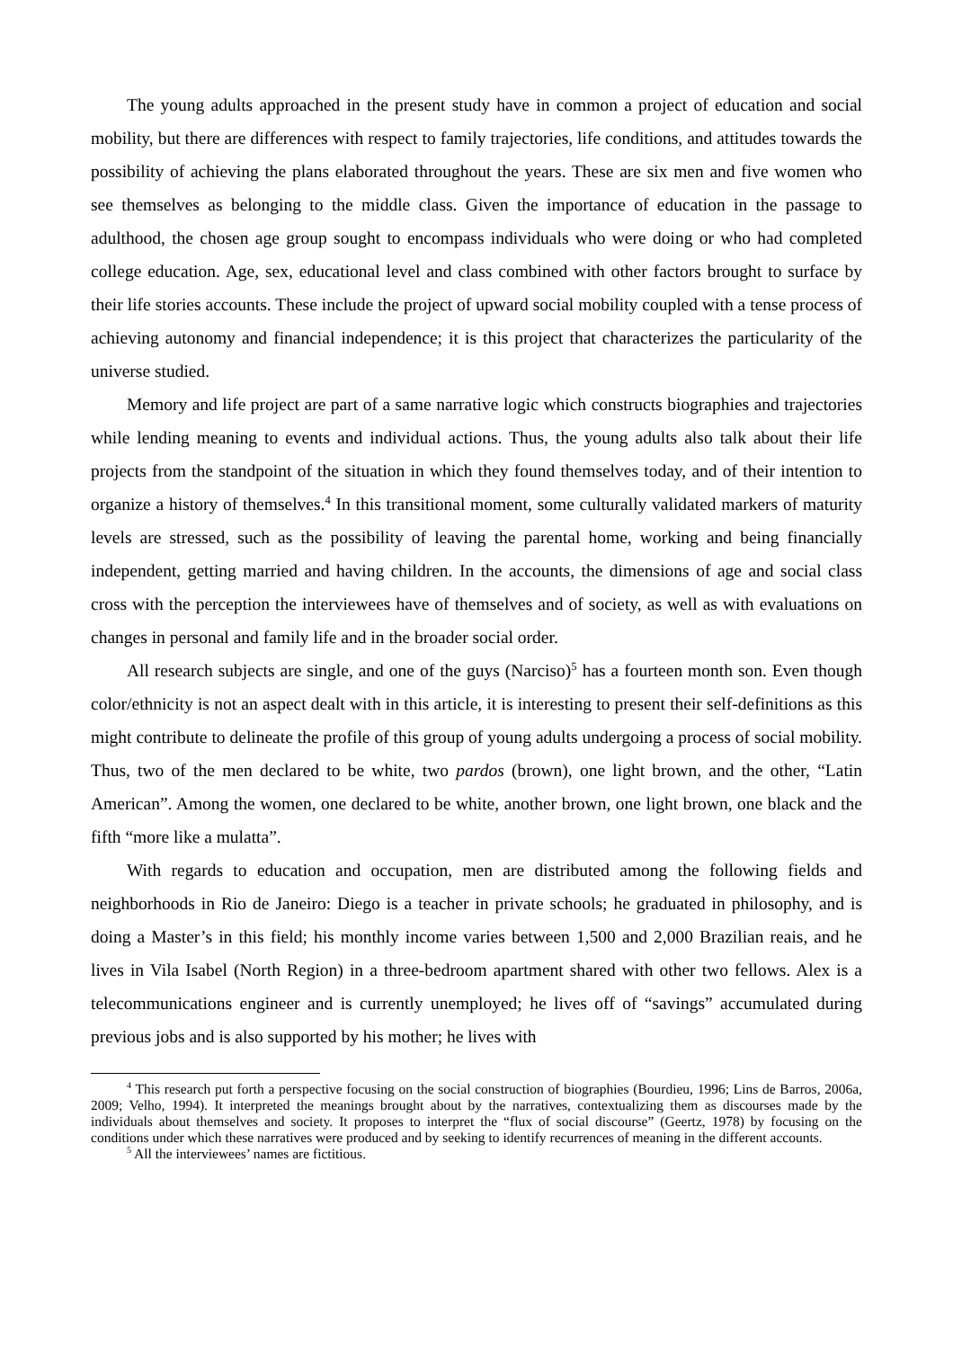The young adults approached in the present study have in common a project of education and social mobility, but there are differences with respect to family trajectories, life conditions, and attitudes towards the possibility of achieving the plans elaborated throughout the years. These are six men and five women who see themselves as belonging to the middle class. Given the importance of education in the passage to adulthood, the chosen age group sought to encompass individuals who were doing or who had completed college education. Age, sex, educational level and class combined with other factors brought to surface by their life stories accounts. These include the project of upward social mobility coupled with a tense process of achieving autonomy and financial independence; it is this project that characterizes the particularity of the universe studied.
Memory and life project are part of a same narrative logic which constructs biographies and trajectories while lending meaning to events and individual actions. Thus, the young adults also talk about their life projects from the standpoint of the situation in which they found themselves today, and of their intention to organize a history of themselves.<sup>4</sup> In this transitional moment, some culturally validated markers of maturity levels are stressed, such as the possibility of leaving the parental home, working and being financially independent, getting married and having children. In the accounts, the dimensions of age and social class cross with the perception the interviewees have of themselves and of society, as well as with evaluations on changes in personal and family life and in the broader social order.
All research subjects are single, and one of the guys (Narciso)<sup>5</sup> has a fourteen month son. Even though color/ethnicity is not an aspect dealt with in this article, it is interesting to present their self-definitions as this might contribute to delineate the profile of this group of young adults undergoing a process of social mobility. Thus, two of the men declared to be white, two pardos (brown), one light brown, and the other, “Latin American”. Among the women, one declared to be white, another brown, one light brown, one black and the fifth “more like a mulatta”.
With regards to education and occupation, men are distributed among the following fields and neighborhoods in Rio de Janeiro: Diego is a teacher in private schools; he graduated in philosophy, and is doing a Master’s in this field; his monthly income varies between 1,500 and 2,000 Brazilian reais, and he lives in Vila Isabel (North Region) in a three-bedroom apartment shared with other two fellows. Alex is a telecommunications engineer and is currently unemployed; he lives off of “savings” accumulated during previous jobs and is also supported by his mother; he lives with
<sup>4</sup> This research put forth a perspective focusing on the social construction of biographies (Bourdieu, 1996; Lins de Barros, 2006a, 2009; Velho, 1994). It interpreted the meanings brought about by the narratives, contextualizing them as discourses made by the individuals about themselves and society. It proposes to interpret the “flux of social discourse” (Geertz, 1978) by focusing on the conditions under which these narratives were produced and by seeking to identify recurrences of meaning in the different accounts.
<sup>5</sup> All the interviewees’ names are fictitious.